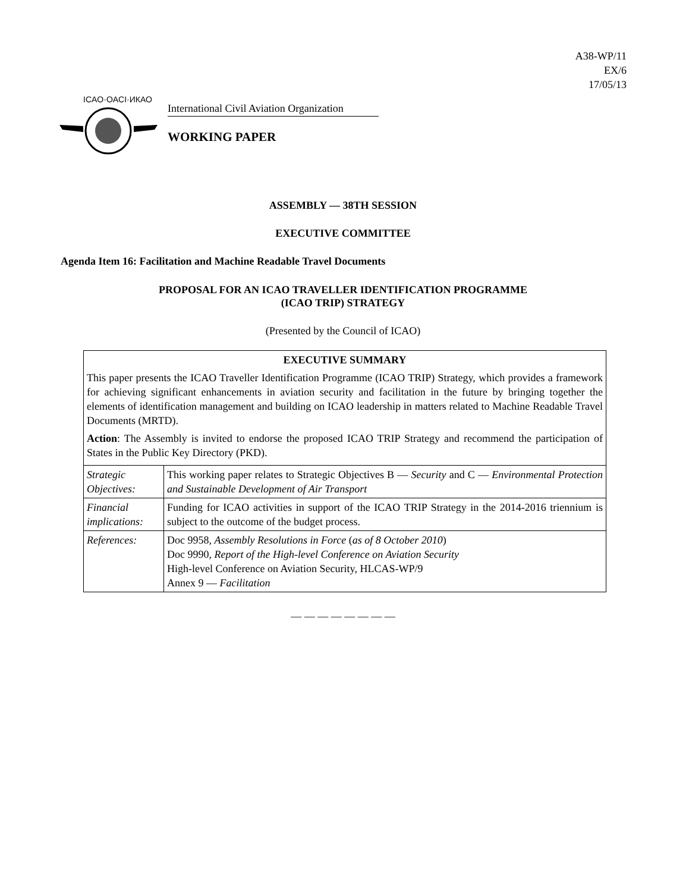A38-WP/11
EX/6
17/05/13
ICAO·OACI·ИКАО
International Civil Aviation Organization
WORKING PAPER
ASSEMBLY — 38TH SESSION
EXECUTIVE COMMITTEE
Agenda Item 16: Facilitation and Machine Readable Travel Documents
PROPOSAL FOR AN ICAO TRAVELLER IDENTIFICATION PROGRAMME
(ICAO TRIP) STRATEGY
(Presented by the Council of ICAO)
| EXECUTIVE SUMMARY This paper presents the ICAO Traveller Identification Programme (ICAO TRIP) Strategy, which provides a framework for achieving significant enhancements in aviation security and facilitation in the future by bringing together the elements of identification management and building on ICAO leadership in matters related to Machine Readable Travel Documents (MRTD). Action : The Assembly is invited to endorse the proposed ICAO TRIP Strategy and recommend the participation of States in the Public Key Directory (PKD). | |
| Strategic Objectives: | This working paper relates to Strategic Objectives B — Security and C — Environmental Protection and Sustainable Development of Air Transport |
| Financial implications: | Funding for ICAO activities in support of the ICAO TRIP Strategy in the 2014-2016 triennium is subject to the outcome of the budget process. |
| References: | Doc 9958, Assembly Resolutions in Force ( as of 8 October 2010 ) Doc 9990, Report of the High-level Conference on Aviation Security High-level Conference on Aviation Security, HLCAS-WP/9 Annex 9 — Facilitation |
— — — — — — — —